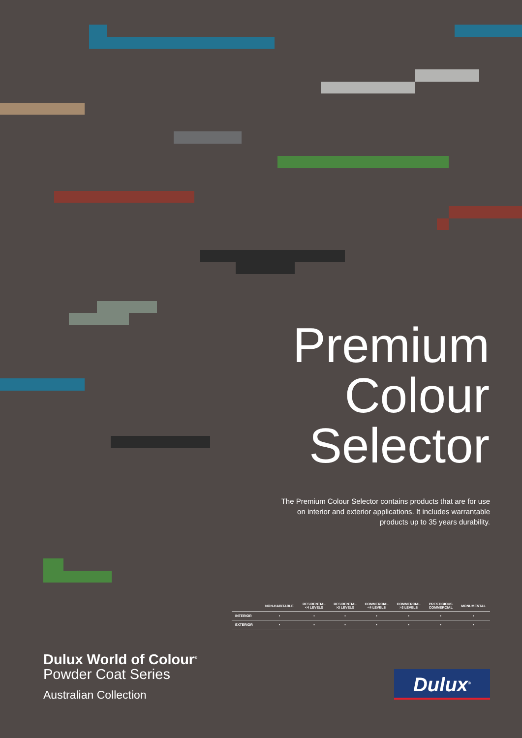Premium
Colour
Selector
The Premium Colour Selector contains products that are for use on interior and exterior applications. It includes warrantable products up to 35 years durability.
| | NON-HABITABLE | RESIDENTIAL <4 LEVELS | RESIDENTIAL >3 LEVELS | COMMERCIAL <4 LEVELS | COMMERCIAL >3 LEVELS | PRESTIGIOUS COMMERCIAL | MONUMENTAL |
| --- | --- | --- | --- | --- | --- | --- | --- |
| INTERIOR | • | • | • | • | • | • | • |
| EXTERIOR | • | • | • | • | • | • | • |
Dulux World of Colour<sup>®</sup>
Powder Coat Series
Australian Collection
Dulux<sup>®</sup>